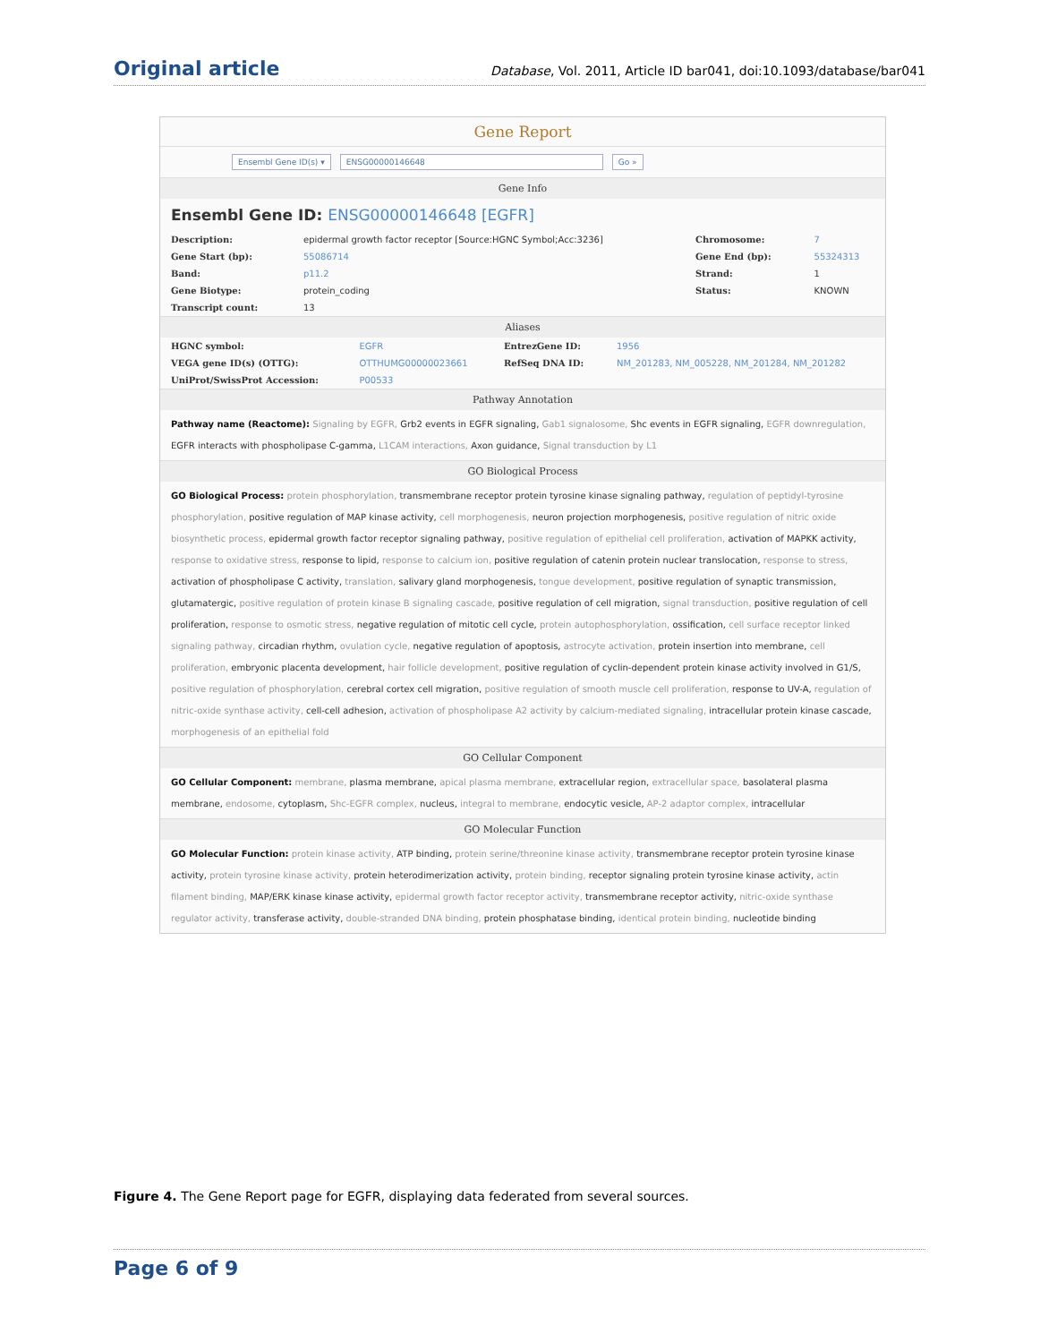Original article Database, Vol. 2011, Article ID bar041, doi:10.1093/database/bar041
Gene Report
Ensembl Gene ID(s) ▾ ENSG00000146648 Go »
Gene Info
Ensembl Gene ID: ENSG00000146648 [EGFR]
| Description: | epidermal growth factor receptor [Source:HGNC Symbol;Acc:3236] | Chromosome: | 7 |
| Gene Start (bp): | 55086714 | Gene End (bp): | 55324313 |
| Band: | p11.2 | Strand: | 1 |
| Gene Biotype: | protein_coding | Status: | KNOWN |
| Transcript count: | 13 | | |
Aliases
| HGNC symbol: | EGFR | EntrezGene ID: | 1956 |
| VEGA gene ID(s) (OTTG): | OTTHUMG00000023661 | RefSeq DNA ID: | NM_201283, NM_005228, NM_201284, NM_201282 |
| UniProt/SwissProt Accession: | P00533 | | |
Pathway Annotation
Pathway name (Reactome): Signaling by EGFR, Grb2 events in EGFR signaling, Gab1 signalosome, Shc events in EGFR signaling, EGFR downregulation, EGFR interacts with phospholipase C-gamma, L1CAM interactions, Axon guidance, Signal transduction by L1
GO Biological Process
GO Biological Process: protein phosphorylation, transmembrane receptor protein tyrosine kinase signaling pathway, regulation of peptidyl-tyrosine phosphorylation, positive regulation of MAP kinase activity, cell morphogenesis, neuron projection morphogenesis, positive regulation of nitric oxide biosynthetic process, epidermal growth factor receptor signaling pathway, positive regulation of epithelial cell proliferation, activation of MAPKK activity, response to oxidative stress, response to lipid, response to calcium ion, positive regulation of catenin protein nuclear translocation, response to stress, activation of phospholipase C activity, translation, salivary gland morphogenesis, tongue development, positive regulation of synaptic transmission, glutamatergic, positive regulation of protein kinase B signaling cascade, positive regulation of cell migration, signal transduction, positive regulation of cell proliferation, response to osmotic stress, negative regulation of mitotic cell cycle, protein autophosphorylation, ossification, cell surface receptor linked signaling pathway, circadian rhythm, ovulation cycle, negative regulation of apoptosis, astrocyte activation, protein insertion into membrane, cell proliferation, embryonic placenta development, hair follicle development, positive regulation of cyclin-dependent protein kinase activity involved in G1/S, positive regulation of phosphorylation, cerebral cortex cell migration, positive regulation of smooth muscle cell proliferation, response to UV-A, regulation of nitric-oxide synthase activity, cell-cell adhesion, activation of phospholipase A2 activity by calcium-mediated signaling, intracellular protein kinase cascade, morphogenesis of an epithelial fold
GO Cellular Component
GO Cellular Component: membrane, plasma membrane, apical plasma membrane, extracellular region, extracellular space, basolateral plasma membrane, endosome, cytoplasm, Shc-EGFR complex, nucleus, integral to membrane, endocytic vesicle, AP-2 adaptor complex, intracellular
GO Molecular Function
GO Molecular Function: protein kinase activity, ATP binding, protein serine/threonine kinase activity, transmembrane receptor protein tyrosine kinase activity, protein tyrosine kinase activity, protein heterodimerization activity, protein binding, receptor signaling protein tyrosine kinase activity, actin filament binding, MAP/ERK kinase kinase activity, epidermal growth factor receptor activity, transmembrane receptor activity, nitric-oxide synthase regulator activity, transferase activity, double-stranded DNA binding, protein phosphatase binding, identical protein binding, nucleotide binding
Figure 4. The Gene Report page for EGFR, displaying data federated from several sources.
Page 6 of 9